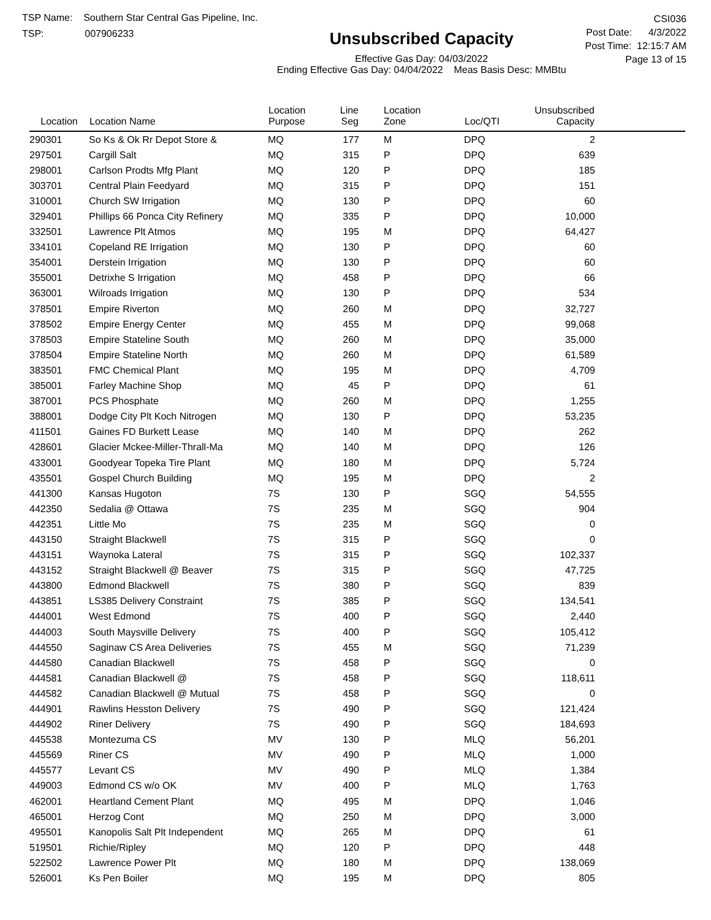TSP Name: Southern Star Central Gas Pipeline, Inc.
TSP: 007906233
Unsubscribed Capacity
Effective Gas Day: 04/03/2022
Ending Effective Gas Day: 04/04/2022 Meas Basis Desc: MMBtu
CSI036
Post Date: 4/3/2022
Post Time: 12:15:7 AM
Page 13 of 15
| Location | Location Name | Location Purpose | Line Seg | Location Zone | Loc/QTI | Unsubscribed Capacity | |
| --- | --- | --- | --- | --- | --- | --- | --- |
| 290301 | So Ks & Ok Rr Depot Store & | MQ | 177 | M | DPQ | 2 | |
| 297501 | Cargill Salt | MQ | 315 | P | DPQ | 639 | |
| 298001 | Carlson Prodts Mfg Plant | MQ | 120 | P | DPQ | 185 | |
| 303701 | Central Plain Feedyard | MQ | 315 | P | DPQ | 151 | |
| 310001 | Church SW Irrigation | MQ | 130 | P | DPQ | 60 | |
| 329401 | Phillips 66 Ponca City Refinery | MQ | 335 | P | DPQ | 10,000 | |
| 332501 | Lawrence Plt Atmos | MQ | 195 | M | DPQ | 64,427 | |
| 334101 | Copeland RE Irrigation | MQ | 130 | P | DPQ | 60 | |
| 354001 | Derstein Irrigation | MQ | 130 | P | DPQ | 60 | |
| 355001 | Detrixhe S Irrigation | MQ | 458 | P | DPQ | 66 | |
| 363001 | Wilroads Irrigation | MQ | 130 | P | DPQ | 534 | |
| 378501 | Empire Riverton | MQ | 260 | M | DPQ | 32,727 | |
| 378502 | Empire Energy Center | MQ | 455 | M | DPQ | 99,068 | |
| 378503 | Empire Stateline South | MQ | 260 | M | DPQ | 35,000 | |
| 378504 | Empire Stateline North | MQ | 260 | M | DPQ | 61,589 | |
| 383501 | FMC Chemical Plant | MQ | 195 | M | DPQ | 4,709 | |
| 385001 | Farley Machine Shop | MQ | 45 | P | DPQ | 61 | |
| 387001 | PCS Phosphate | MQ | 260 | M | DPQ | 1,255 | |
| 388001 | Dodge City Plt Koch Nitrogen | MQ | 130 | P | DPQ | 53,235 | |
| 411501 | Gaines FD Burkett Lease | MQ | 140 | M | DPQ | 262 | |
| 428601 | Glacier Mckee-Miller-Thrall-Ma | MQ | 140 | M | DPQ | 126 | |
| 433001 | Goodyear Topeka Tire Plant | MQ | 180 | M | DPQ | 5,724 | |
| 435501 | Gospel Church Building | MQ | 195 | M | DPQ | 2 | |
| 441300 | Kansas Hugoton | 7S | 130 | P | SGQ | 54,555 | |
| 442350 | Sedalia @ Ottawa | 7S | 235 | M | SGQ | 904 | |
| 442351 | Little Mo | 7S | 235 | M | SGQ | 0 | |
| 443150 | Straight Blackwell | 7S | 315 | P | SGQ | 0 | |
| 443151 | Waynoka Lateral | 7S | 315 | P | SGQ | 102,337 | |
| 443152 | Straight Blackwell @ Beaver | 7S | 315 | P | SGQ | 47,725 | |
| 443800 | Edmond Blackwell | 7S | 380 | P | SGQ | 839 | |
| 443851 | LS385 Delivery Constraint | 7S | 385 | P | SGQ | 134,541 | |
| 444001 | West Edmond | 7S | 400 | P | SGQ | 2,440 | |
| 444003 | South Maysville Delivery | 7S | 400 | P | SGQ | 105,412 | |
| 444550 | Saginaw CS Area Deliveries | 7S | 455 | M | SGQ | 71,239 | |
| 444580 | Canadian Blackwell | 7S | 458 | P | SGQ | 0 | |
| 444581 | Canadian Blackwell @ | 7S | 458 | P | SGQ | 118,611 | |
| 444582 | Canadian Blackwell @ Mutual | 7S | 458 | P | SGQ | 0 | |
| 444901 | Rawlins Hesston Delivery | 7S | 490 | P | SGQ | 121,424 | |
| 444902 | Riner Delivery | 7S | 490 | P | SGQ | 184,693 | |
| 445538 | Montezuma CS | MV | 130 | P | MLQ | 56,201 | |
| 445569 | Riner CS | MV | 490 | P | MLQ | 1,000 | |
| 445577 | Levant CS | MV | 490 | P | MLQ | 1,384 | |
| 449003 | Edmond CS w/o OK | MV | 400 | P | MLQ | 1,763 | |
| 462001 | Heartland Cement Plant | MQ | 495 | M | DPQ | 1,046 | |
| 465001 | Herzog Cont | MQ | 250 | M | DPQ | 3,000 | |
| 495501 | Kanopolis Salt Plt Independent | MQ | 265 | M | DPQ | 61 | |
| 519501 | Richie/Ripley | MQ | 120 | P | DPQ | 448 | |
| 522502 | Lawrence Power Plt | MQ | 180 | M | DPQ | 138,069 | |
| 526001 | Ks Pen Boiler | MQ | 195 | M | DPQ | 805 | |